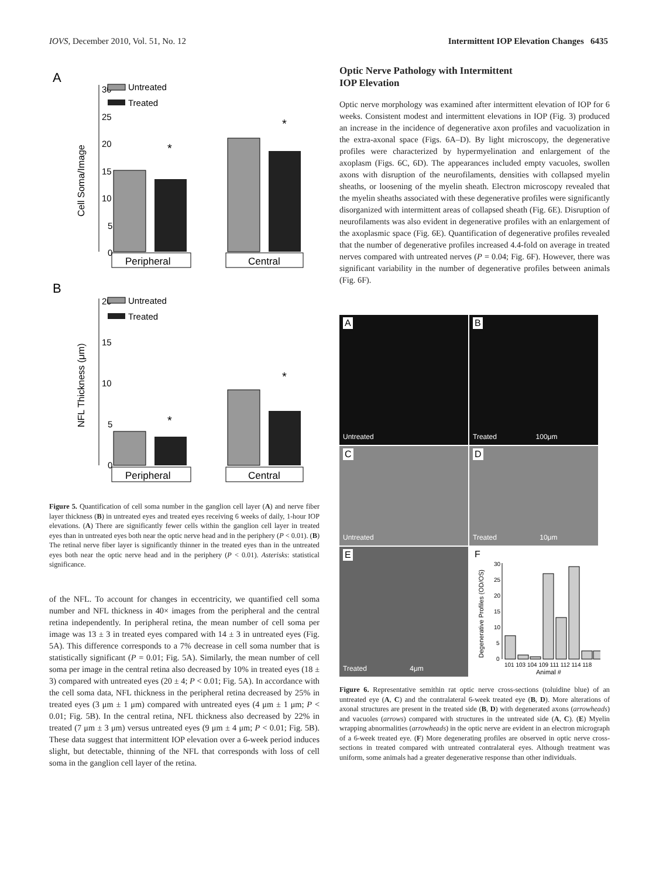IOVS, December 2010, Vol. 51, No. 12 Intermittent IOP Elevation Changes 6435
A
30
25
20
15
10
5
0
Cell Soma/Image
Untreated
Treated
*
*
Peripheral
Central
B
20
15
10
5
0
NFL Thickness (μm)
Untreated
Treated
*
*
Peripheral
Central
Figure 5. Quantification of cell soma number in the ganglion cell layer (A) and nerve fiber layer thickness (B) in untreated eyes and treated eyes receiving 6 weeks of daily, 1-hour IOP elevations. (A) There are significantly fewer cells within the ganglion cell layer in treated eyes than in untreated eyes both near the optic nerve head and in the periphery (P < 0.01). (B) The retinal nerve fiber layer is significantly thinner in the treated eyes than in the untreated eyes both near the optic nerve head and in the periphery (P < 0.01). Asterisks: statistical significance.
of the NFL. To account for changes in eccentricity, we quantified cell soma number and NFL thickness in 40× images from the peripheral and the central retina independently. In peripheral retina, the mean number of cell soma per image was 13 ± 3 in treated eyes compared with 14 ± 3 in untreated eyes (Fig. 5A). This difference corresponds to a 7% decrease in cell soma number that is statistically significant (P = 0.01; Fig. 5A). Similarly, the mean number of cell soma per image in the central retina also decreased by 10% in treated eyes (18 ± 3) compared with untreated eyes (20 ± 4; P < 0.01; Fig. 5A). In accordance with the cell soma data, NFL thickness in the peripheral retina decreased by 25% in treated eyes (3 μm ± 1 μm) compared with untreated eyes (4 μm ± 1 μm; P < 0.01; Fig. 5B). In the central retina, NFL thickness also decreased by 22% in treated (7 μm ± 3 μm) versus untreated eyes (9 μm ± 4 μm; P < 0.01; Fig. 5B). These data suggest that intermittent IOP elevation over a 6-week period induces slight, but detectable, thinning of the NFL that corresponds with loss of cell soma in the ganglion cell layer of the retina.
Optic Nerve Pathology with Intermittent
IOP Elevation
Optic nerve morphology was examined after intermittent elevation of IOP for 6 weeks. Consistent modest and intermittent elevations in IOP (Fig. 3) produced an increase in the incidence of degenerative axon profiles and vacuolization in the extra-axonal space (Figs. 6A–D). By light microscopy, the degenerative profiles were characterized by hypermyelination and enlargement of the axoplasm (Figs. 6C, 6D). The appearances included empty vacuoles, swollen axons with disruption of the neurofilaments, densities with collapsed myelin sheaths, or loosening of the myelin sheath. Electron microscopy revealed that the myelin sheaths associated with these degenerative profiles were significantly disorganized with intermittent areas of collapsed sheath (Fig. 6E). Disruption of neurofilaments was also evident in degenerative profiles with an enlargement of the axoplasmic space (Fig. 6E). Quantification of degenerative profiles revealed that the number of degenerative profiles increased 4.4-fold on average in treated nerves compared with untreated nerves (P = 0.04; Fig. 6F). However, there was significant variability in the number of degenerative profiles between animals (Fig. 6F).
A Untreated
B Treated 100μm
C Untreated
D Treated 10μm
E Treated 4μm
F
Degenerative Profiles (OD/OS)
30
25
20
15
10
5
0
101 103 104 109 111 112 114 118
Animal #
Figure 6. Representative semithin rat optic nerve cross-sections (toluidine blue) of an untreated eye (A, C) and the contralateral 6-week treated eye (B, D). More alterations of axonal structures are present in the treated side (B, D) with degenerated axons (arrowheads) and vacuoles (arrows) compared with structures in the untreated side (A, C). (E) Myelin wrapping abnormalities (arrowheads) in the optic nerve are evident in an electron micrograph of a 6-week treated eye. (F) More degenerating profiles are observed in optic nerve cross-sections in treated compared with untreated contralateral eyes. Although treatment was uniform, some animals had a greater degenerative response than other individuals.